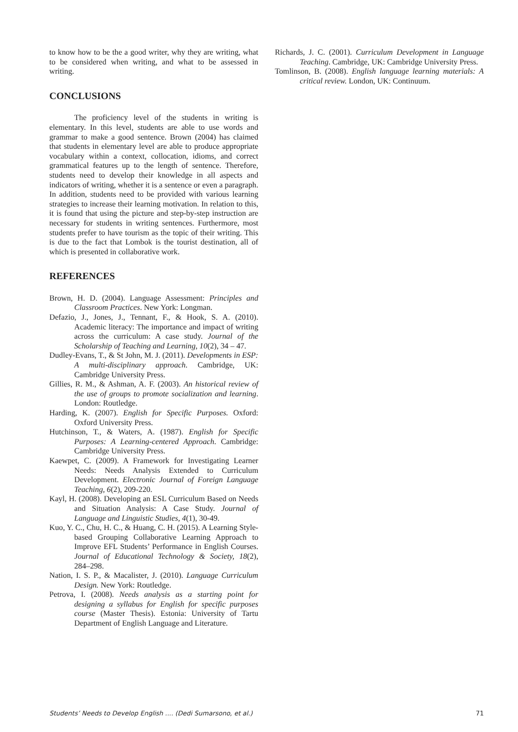to know how to be the a good writer, why they are writing, what to be considered when writing, and what to be assessed in writing.
CONCLUSIONS
The proficiency level of the students in writing is elementary. In this level, students are able to use words and grammar to make a good sentence. Brown (2004) has claimed that students in elementary level are able to produce appropriate vocabulary within a context, collocation, idioms, and correct grammatical features up to the length of sentence. Therefore, students need to develop their knowledge in all aspects and indicators of writing, whether it is a sentence or even a paragraph. In addition, students need to be provided with various learning strategies to increase their learning motivation. In relation to this, it is found that using the picture and step-by-step instruction are necessary for students in writing sentences. Furthermore, most students prefer to have tourism as the topic of their writing. This is due to the fact that Lombok is the tourist destination, all of which is presented in collaborative work.
REFERENCES
Brown, H. D. (2004). Language Assessment: Principles and Classroom Practices. New York: Longman.
Defazio, J., Jones, J., Tennant, F., & Hook, S. A. (2010). Academic literacy: The importance and impact of writing across the curriculum: A case study. Journal of the Scholarship of Teaching and Learning, 10(2), 34 – 47.
Dudley-Evans, T., & St John, M. J. (2011). Developments in ESP: A multi-disciplinary approach. Cambridge, UK: Cambridge University Press.
Gillies, R. M., & Ashman, A. F. (2003). An historical review of the use of groups to promote socialization and learning. London: Routledge.
Harding, K. (2007). English for Specific Purposes. Oxford: Oxford University Press.
Hutchinson, T., & Waters, A. (1987). English for Specific Purposes: A Learning-centered Approach. Cambridge: Cambridge University Press.
Kaewpet, C. (2009). A Framework for Investigating Learner Needs: Needs Analysis Extended to Curriculum Development. Electronic Journal of Foreign Language Teaching, 6(2), 209-220.
Kayl, H. (2008). Developing an ESL Curriculum Based on Needs and Situation Analysis: A Case Study. Journal of Language and Linguistic Studies, 4(1), 30-49.
Kuo, Y. C., Chu, H. C., & Huang, C. H. (2015). A Learning Style-based Grouping Collaborative Learning Approach to Improve EFL Students’ Performance in English Courses. Journal of Educational Technology & Society, 18(2), 284–298.
Nation, I. S. P., & Macalister, J. (2010). Language Curriculum Design. New York: Routledge.
Petrova, I. (2008). Needs analysis as a starting point for designing a syllabus for English for specific purposes course (Master Thesis). Estonia: University of Tartu Department of English Language and Literature.
Richards, J. C. (2001). Curriculum Development in Language Teaching. Cambridge, UK: Cambridge University Press.
Tomlinson, B. (2008). English language learning materials: A critical review. London, UK: Continuum.
Students’ Needs to Develop English .... (Dedi Sumarsono, et al.) 71